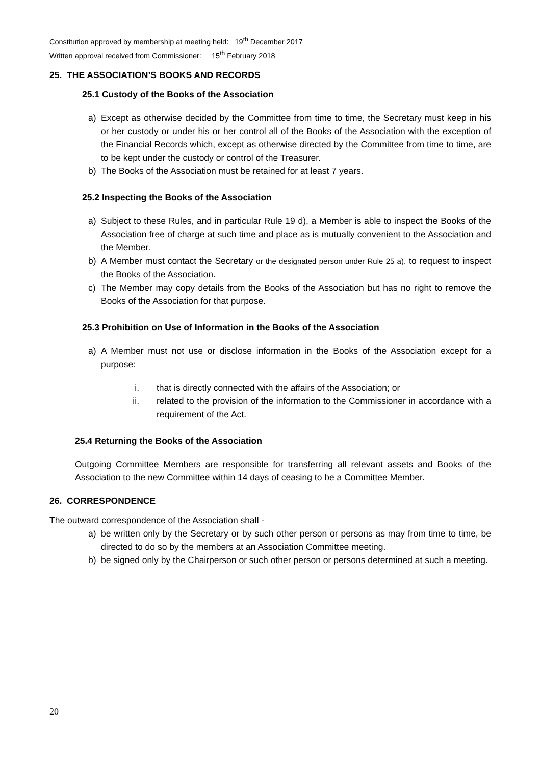Constitution approved by membership at meeting held: 19<sup>th</sup> December 2017
Written approval received from Commissioner: 15<sup>th</sup> February 2018
25. THE ASSOCIATION’S BOOKS AND RECORDS
25.1 Custody of the Books of the Association
a) Except as otherwise decided by the Committee from time to time, the Secretary must keep in his or her custody or under his or her control all of the Books of the Association with the exception of the Financial Records which, except as otherwise directed by the Committee from time to time, are to be kept under the custody or control of the Treasurer.
b) The Books of the Association must be retained for at least 7 years.
25.2 Inspecting the Books of the Association
a) Subject to these Rules, and in particular Rule 19 d), a Member is able to inspect the Books of the Association free of charge at such time and place as is mutually convenient to the Association and the Member.
b) A Member must contact the Secretary or the designated person under Rule 25 a). to request to inspect the Books of the Association.
c) The Member may copy details from the Books of the Association but has no right to remove the Books of the Association for that purpose.
25.3 Prohibition on Use of Information in the Books of the Association
a) A Member must not use or disclose information in the Books of the Association except for a purpose:
i. that is directly connected with the affairs of the Association; or
ii. related to the provision of the information to the Commissioner in accordance with a requirement of the Act.
25.4 Returning the Books of the Association
Outgoing Committee Members are responsible for transferring all relevant assets and Books of the Association to the new Committee within 14 days of ceasing to be a Committee Member.
26. CORRESPONDENCE
The outward correspondence of the Association shall -
a) be written only by the Secretary or by such other person or persons as may from time to time, be directed to do so by the members at an Association Committee meeting.
b) be signed only by the Chairperson or such other person or persons determined at such a meeting.
20